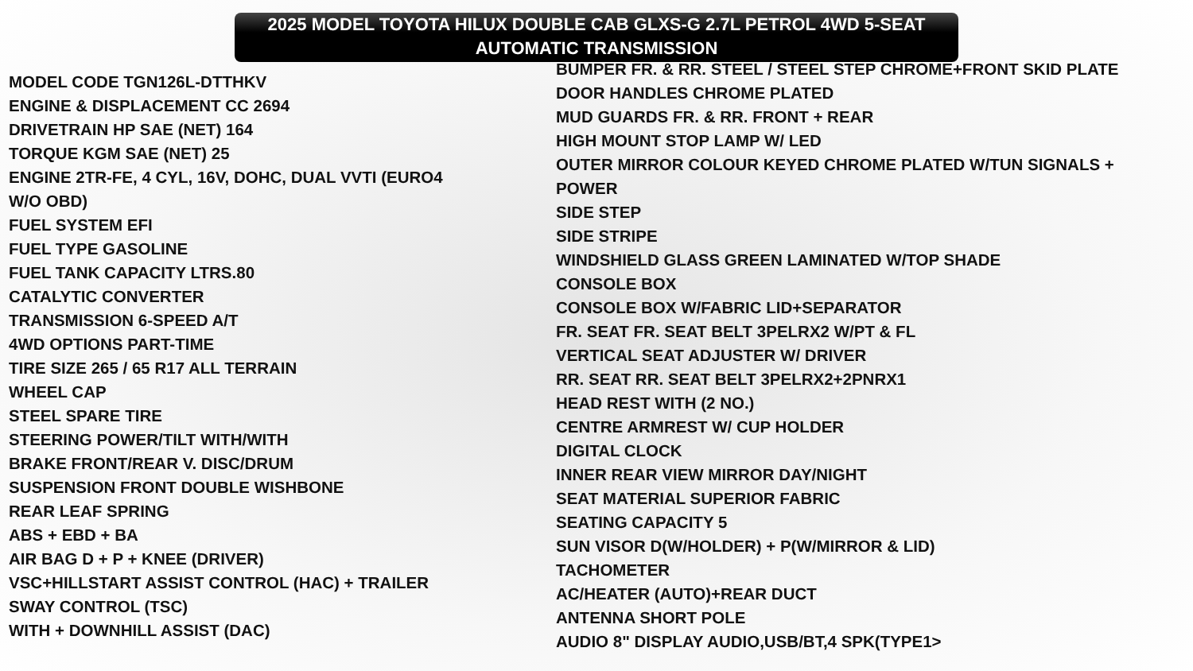2025 MODEL TOYOTA HILUX DOUBLE CAB GLXS-G 2.7L PETROL 4WD 5-SEAT
AUTOMATIC TRANSMISSION
MODEL CODE TGN126L-DTTHKV
ENGINE & DISPLACEMENT CC 2694
DRIVETRAIN HP SAE (NET) 164
TORQUE KGM SAE (NET) 25
ENGINE 2TR-FE, 4 CYL, 16V, DOHC, DUAL VVTI (EURO4
W/O OBD)
FUEL SYSTEM EFI
FUEL TYPE GASOLINE
FUEL TANK CAPACITY LTRS.80
CATALYTIC CONVERTER
TRANSMISSION 6-SPEED A/T
4WD OPTIONS PART-TIME
TIRE SIZE 265 / 65 R17 ALL TERRAIN
WHEEL CAP
STEEL SPARE TIRE
STEERING POWER/TILT WITH/WITH
BRAKE FRONT/REAR V. DISC/DRUM
SUSPENSION FRONT DOUBLE WISHBONE
REAR LEAF SPRING
ABS + EBD + BA
AIR BAG D + P + KNEE (DRIVER)
VSC+HILLSTART ASSIST CONTROL (HAC) + TRAILER
SWAY CONTROL (TSC)
WITH + DOWNHILL ASSIST (DAC)
BUMPER FR. & RR. STEEL / STEEL STEP CHROME+FRONT SKID PLATE
DOOR HANDLES CHROME PLATED
MUD GUARDS FR. & RR. FRONT + REAR
HIGH MOUNT STOP LAMP W/ LED
OUTER MIRROR COLOUR KEYED CHROME PLATED W/TUN SIGNALS +
POWER
SIDE STEP
SIDE STRIPE
WINDSHIELD GLASS GREEN LAMINATED W/TOP SHADE
CONSOLE BOX
CONSOLE BOX W/FABRIC LID+SEPARATOR
FR. SEAT FR. SEAT BELT 3PELRX2 W/PT & FL
VERTICAL SEAT ADJUSTER W/ DRIVER
RR. SEAT RR. SEAT BELT 3PELRX2+2PNRX1
HEAD REST WITH (2 NO.)
CENTRE ARMREST W/ CUP HOLDER
DIGITAL CLOCK
INNER REAR VIEW MIRROR DAY/NIGHT
SEAT MATERIAL SUPERIOR FABRIC
SEATING CAPACITY 5
SUN VISOR D(W/HOLDER) + P(W/MIRROR & LID)
TACHOMETER
AC/HEATER (AUTO)+REAR DUCT
ANTENNA SHORT POLE
AUDIO 8" DISPLAY AUDIO,USB/BT,4 SPK(TYPE1>